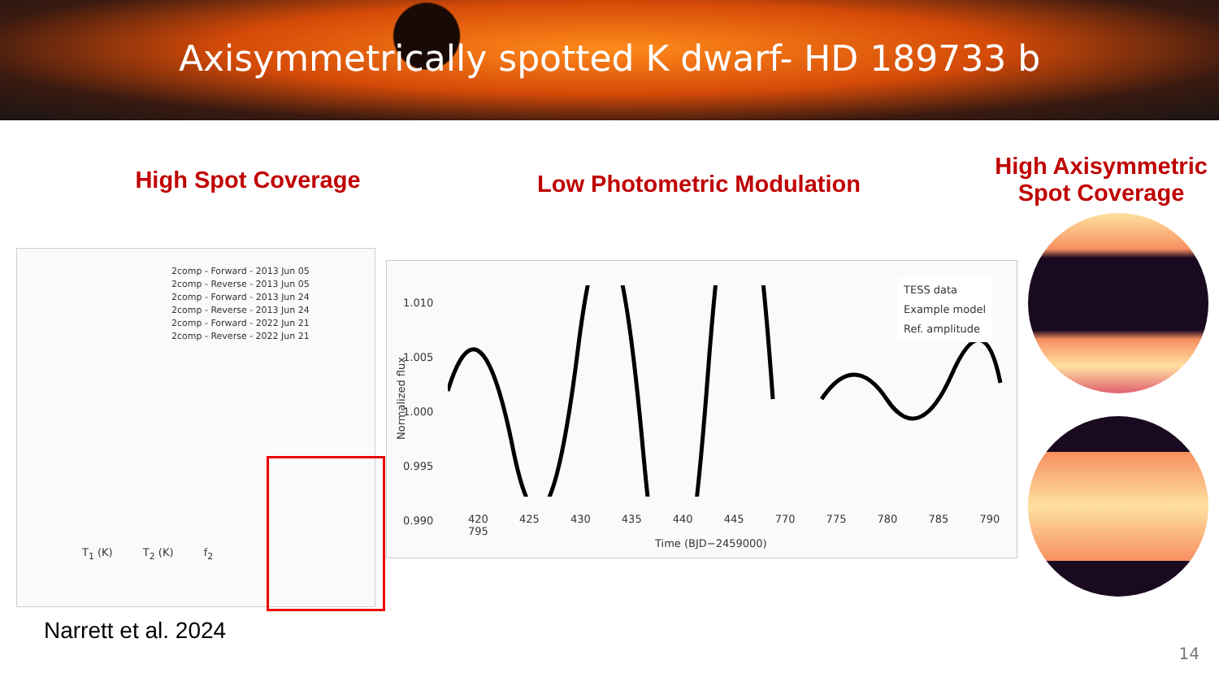Axisymmetrically spotted K dwarf- HD 189733 b
High Spot Coverage
Low Photometric Modulation
High Axisymmetric Spot Coverage
2comp - Forward - 2013 Jun 05
2comp - Reverse - 2013 Jun 05
2comp - Forward - 2013 Jun 24
2comp - Reverse - 2013 Jun 24
2comp - Forward - 2022 Jun 21
2comp - Reverse - 2022 Jun 21
T<sub>1</sub> (K) T<sub>2</sub> (K) f<sub>2</sub>
Normalized flux
1.010
1.005
1.000
0.995
0.990
TESS data
Example model
Ref. amplitude
420 425 430 435 440 445 770 775 780 785 790 795
Time (BJD−2459000)
Narrett et al. 2024
14